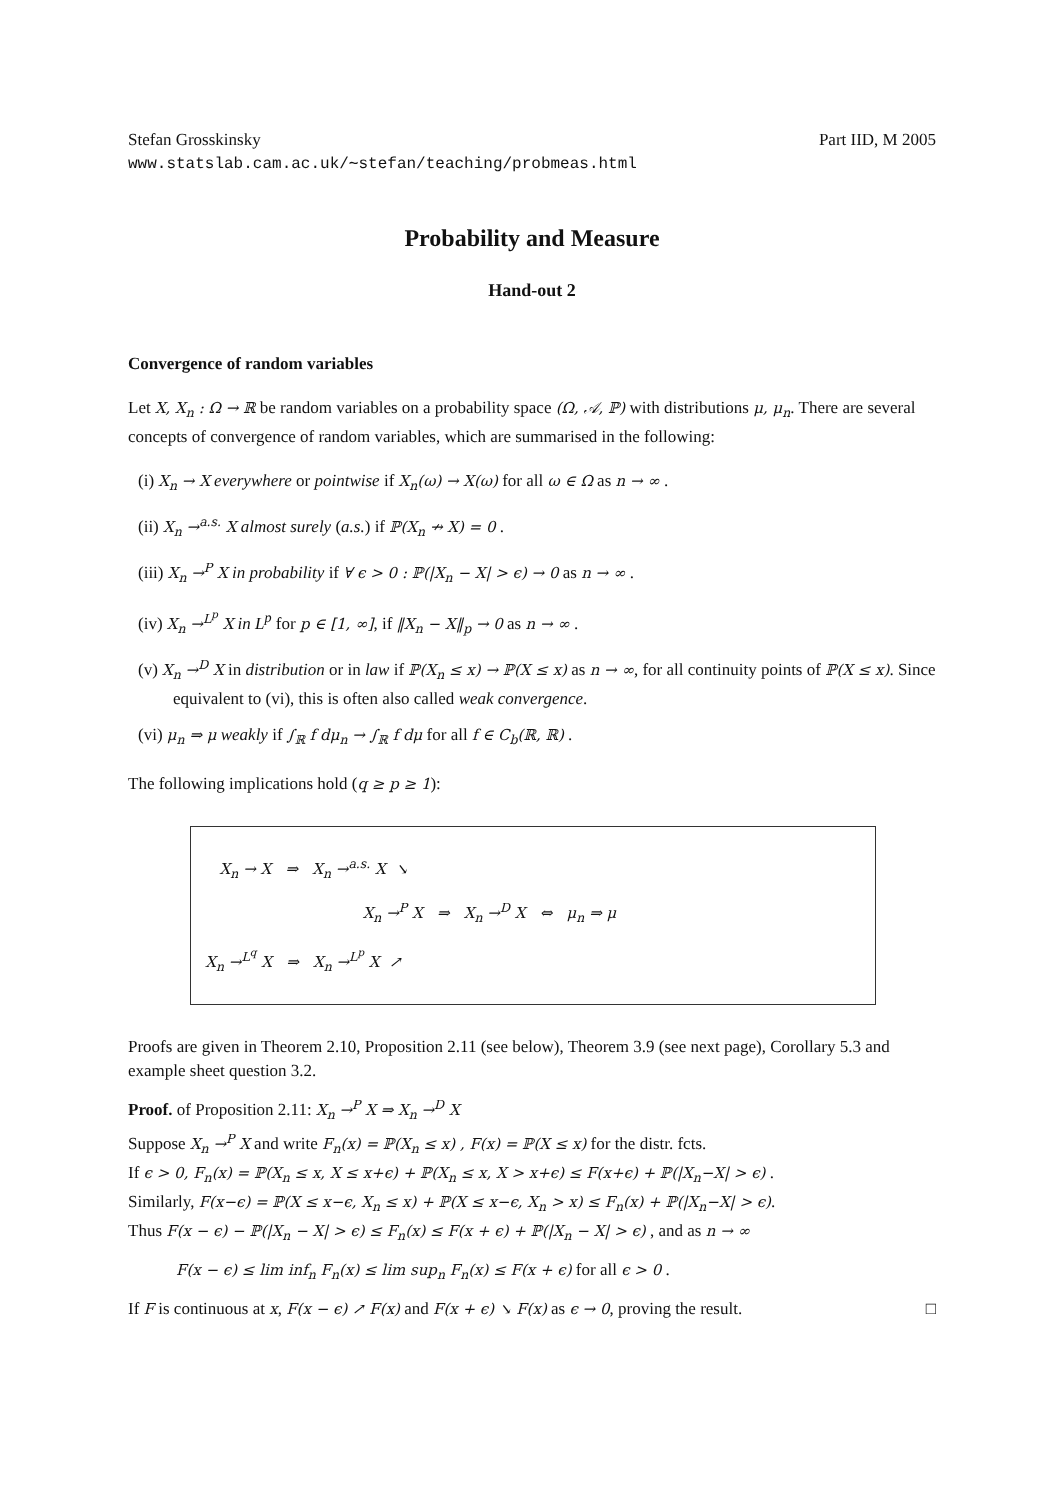Stefan Grosskinsky Part IID, M 2005
www.statslab.cam.ac.uk/∼stefan/teaching/probmeas.html
Probability and Measure
Hand-out 2
Convergence of random variables
Let X, X<sub>n</sub> : Ω → ℝ be random variables on a probability space (Ω, 𝒜, ℙ) with distributions μ, μ<sub>n</sub>. There are several concepts of convergence of random variables, which are summarised in the following:
(i) X<sub>n</sub> → X everywhere or pointwise if X<sub>n</sub>(ω) → X(ω) for all ω ∈ Ω as n → ∞ .
(ii) X<sub>n</sub> →<sup>a.s.</sup> X almost surely (a.s.) if ℙ(X<sub>n</sub> ↛ X) = 0 .
(iii) X<sub>n</sub> →<sup>P</sup> X in probability if ∀ ϵ > 0 : ℙ(|X<sub>n</sub> − X| > ϵ) → 0 as n → ∞ .
(iv) X<sub>n</sub> →<sup>L<sup>p</sup></sup> X in L<sup>p</sup> for p ∈ [1, ∞], if ‖X<sub>n</sub> − X‖<sub>p</sub> → 0 as n → ∞ .
(v) X<sub>n</sub> →<sup>D</sup> X in distribution or in law if ℙ(X<sub>n</sub> ≤ x) → ℙ(X ≤ x) as n → ∞, for all continuity points of ℙ(X ≤ x). Since equivalent to (vi), this is often also called weak convergence.
(vi) μ<sub>n</sub> ⇒ μ weakly if ∫<sub>ℝ</sub> f dμ<sub>n</sub> → ∫<sub>ℝ</sub> f dμ for all f ∈ C<sub>b</sub>(ℝ, ℝ) .
The following implications hold (q ≥ p ≥ 1):
X<sub>n</sub> → X ⇒ X<sub>n</sub> →<sup>a.s.</sup> X ↘
X<sub>n</sub> →<sup>P</sup> X ⇒ X<sub>n</sub> →<sup>D</sup> X ⇔ μ<sub>n</sub> ⇒ μ
X<sub>n</sub> →<sup>L<sup>q</sup></sup> X ⇒ X<sub>n</sub> →<sup>L<sup>p</sup></sup> X ↗
Proofs are given in Theorem 2.10, Proposition 2.11 (see below), Theorem 3.9 (see next page), Corollary 5.3 and example sheet question 3.2.
Proof. of Proposition 2.11: X<sub>n</sub> →<sup>P</sup> X ⇒ X<sub>n</sub> →<sup>D</sup> X
Suppose X<sub>n</sub> →<sup>P</sup> X and write F<sub>n</sub>(x) = ℙ(X<sub>n</sub> ≤ x) , F(x) = ℙ(X ≤ x) for the distr. fcts.
If ϵ > 0, F<sub>n</sub>(x) = ℙ(X<sub>n</sub> ≤ x, X ≤ x+ϵ) + ℙ(X<sub>n</sub> ≤ x, X > x+ϵ) ≤ F(x+ϵ) + ℙ(|X<sub>n</sub>−X| > ϵ) .
Similarly, F(x−ϵ) = ℙ(X ≤ x−ϵ, X<sub>n</sub> ≤ x) + ℙ(X ≤ x−ϵ, X<sub>n</sub> > x) ≤ F<sub>n</sub>(x) + ℙ(|X<sub>n</sub>−X| > ϵ).
Thus F(x − ϵ) − ℙ(|X<sub>n</sub> − X| > ϵ) ≤ F<sub>n</sub>(x) ≤ F(x + ϵ) + ℙ(|X<sub>n</sub> − X| > ϵ) , and as n → ∞
F(x − ϵ) ≤ lim inf<sub>n</sub> F<sub>n</sub>(x) ≤ lim sup<sub>n</sub> F<sub>n</sub>(x) ≤ F(x + ϵ) for all ϵ > 0 .
If F is continuous at x, F(x − ϵ) ↗ F(x) and F(x + ϵ) ↘ F(x) as ϵ → 0, proving the result. □